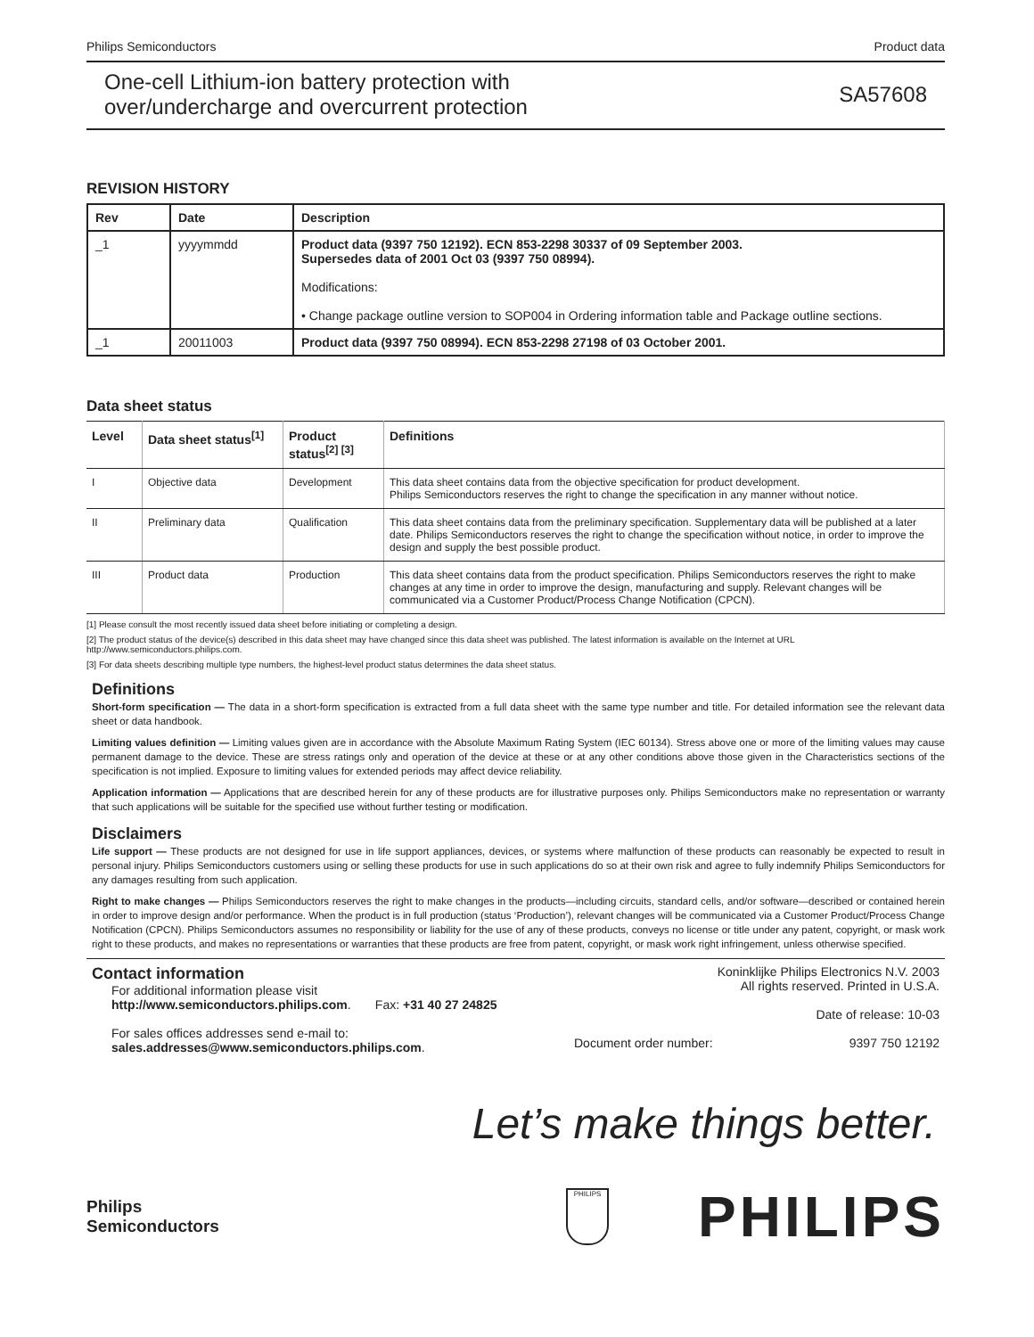Philips Semiconductors Product data
One-cell Lithium-ion battery protection with
over/undercharge and overcurrent protection SA57608
REVISION HISTORY
| Rev | Date | Description |
| --- | --- | --- |
| _1 | yyyymmdd | Product data (9397 750 12192). ECN 853-2298 30337 of 09 September 2003. Supersedes data of 2001 Oct 03 (9397 750 08994). Modifications: • Change package outline version to SOP004 in Ordering information table and Package outline sections. |
| _1 | 20011003 | Product data (9397 750 08994). ECN 853-2298 27198 of 03 October 2001. |
Data sheet status
| Level | Data sheet status<sup>[1]</sup> | Product status<sup>[2] [3]</sup> | Definitions |
| --- | --- | --- | --- |
| I | Objective data | Development | This data sheet contains data from the objective specification for product development. Philips Semiconductors reserves the right to change the specification in any manner without notice. |
| II | Preliminary data | Qualification | This data sheet contains data from the preliminary specification. Supplementary data will be published at a later date. Philips Semiconductors reserves the right to change the specification without notice, in order to improve the design and supply the best possible product. |
| III | Product data | Production | This data sheet contains data from the product specification. Philips Semiconductors reserves the right to make changes at any time in order to improve the design, manufacturing and supply. Relevant changes will be communicated via a Customer Product/Process Change Notification (CPCN). |
[1] Please consult the most recently issued data sheet before initiating or completing a design.
[2] The product status of the device(s) described in this data sheet may have changed since this data sheet was published. The latest information is available on the Internet at URL http://www.semiconductors.philips.com.
[3] For data sheets describing multiple type numbers, the highest-level product status determines the data sheet status.
Definitions
Short-form specification — The data in a short-form specification is extracted from a full data sheet with the same type number and title. For detailed information see the relevant data sheet or data handbook.
Limiting values definition — Limiting values given are in accordance with the Absolute Maximum Rating System (IEC 60134). Stress above one or more of the limiting values may cause permanent damage to the device. These are stress ratings only and operation of the device at these or at any other conditions above those given in the Characteristics sections of the specification is not implied. Exposure to limiting values for extended periods may affect device reliability.
Application information — Applications that are described herein for any of these products are for illustrative purposes only. Philips Semiconductors make no representation or warranty that such applications will be suitable for the specified use without further testing or modification.
Disclaimers
Life support — These products are not designed for use in life support appliances, devices, or systems where malfunction of these products can reasonably be expected to result in personal injury. Philips Semiconductors customers using or selling these products for use in such applications do so at their own risk and agree to fully indemnify Philips Semiconductors for any damages resulting from such application.
Right to make changes — Philips Semiconductors reserves the right to make changes in the products—including circuits, standard cells, and/or software—described or contained herein in order to improve design and/or performance. When the product is in full production (status ‘Production’), relevant changes will be communicated via a Customer Product/Process Change Notification (CPCN). Philips Semiconductors assumes no responsibility or liability for the use of any of these products, conveys no license or title under any patent, copyright, or mask work right to these products, and makes no representations or warranties that these products are free from patent, copyright, or mask work right infringement, unless otherwise specified.
Contact information
For additional information please visit
http://www.semiconductors.philips.com. Fax: +31 40 27 24825
For sales offices addresses send e-mail to:
sales.addresses@www.semiconductors.philips.com.
Koninklijke Philips Electronics N.V. 2003
All rights reserved. Printed in U.S.A.
Date of release: 10-03
Document order number: 9397 750 12192
Let’s make things better.
Philips
Semiconductors
PHILIPS
PHILIPS